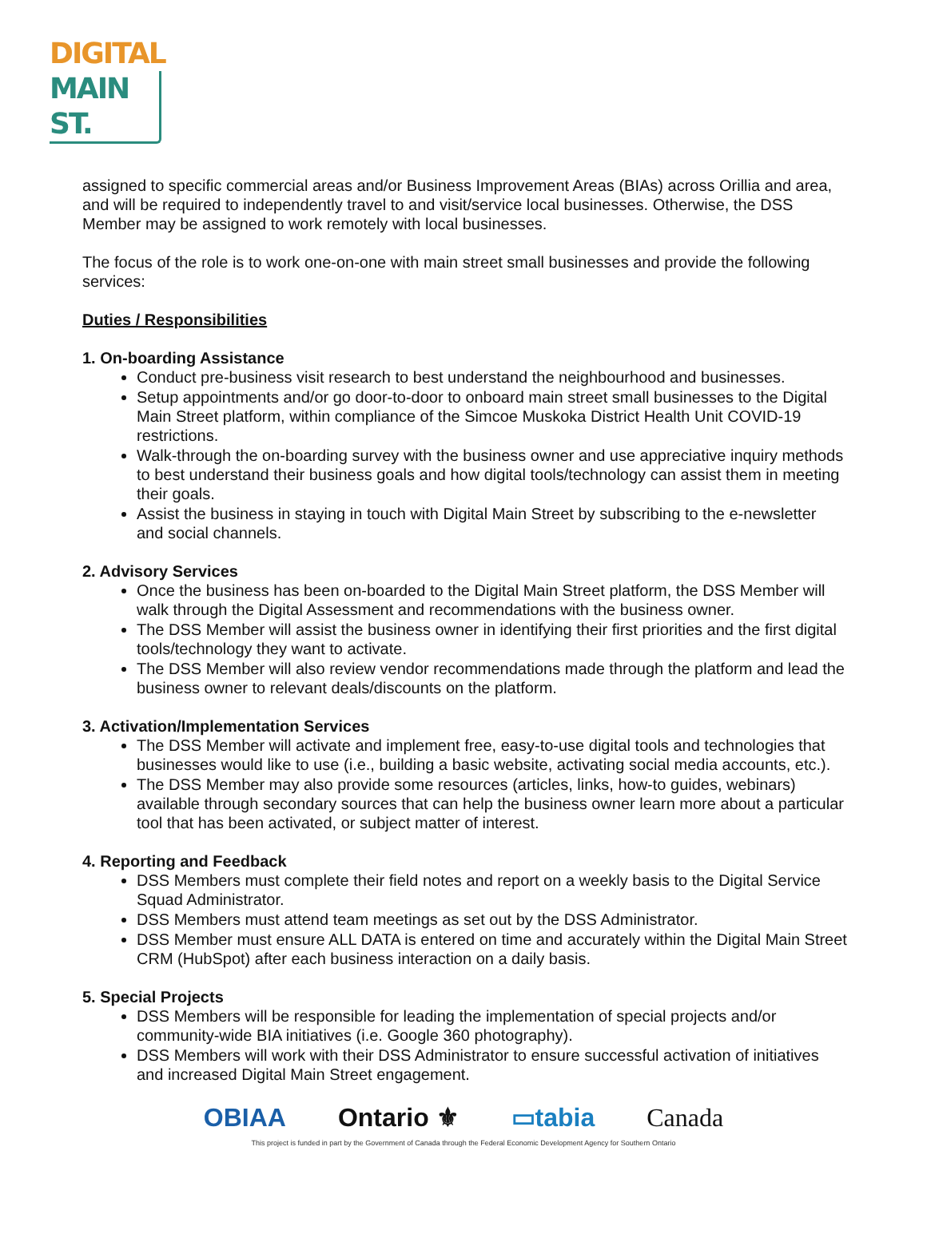DIGITAL
MAIN ST.
assigned to specific commercial areas and/or Business Improvement Areas (BIAs) across Orillia and area, and will be required to independently travel to and visit/service local businesses. Otherwise, the DSS Member may be assigned to work remotely with local businesses.
The focus of the role is to work one-on-one with main street small businesses and provide the following services:
Duties / Responsibilities
1. On-boarding Assistance
Conduct pre-business visit research to best understand the neighbourhood and businesses.
Setup appointments and/or go door-to-door to onboard main street small businesses to the Digital Main Street platform, within compliance of the Simcoe Muskoka District Health Unit COVID-19 restrictions.
Walk-through the on-boarding survey with the business owner and use appreciative inquiry methods to best understand their business goals and how digital tools/technology can assist them in meeting their goals.
Assist the business in staying in touch with Digital Main Street by subscribing to the e-newsletter and social channels.
2. Advisory Services
Once the business has been on-boarded to the Digital Main Street platform, the DSS Member will walk through the Digital Assessment and recommendations with the business owner.
The DSS Member will assist the business owner in identifying their first priorities and the first digital tools/technology they want to activate.
The DSS Member will also review vendor recommendations made through the platform and lead the business owner to relevant deals/discounts on the platform.
3. Activation/Implementation Services
The DSS Member will activate and implement free, easy-to-use digital tools and technologies that businesses would like to use (i.e., building a basic website, activating social media accounts, etc.).
The DSS Member may also provide some resources (articles, links, how-to guides, webinars) available through secondary sources that can help the business owner learn more about a particular tool that has been activated, or subject matter of interest.
4. Reporting and Feedback
DSS Members must complete their field notes and report on a weekly basis to the Digital Service Squad Administrator.
DSS Members must attend team meetings as set out by the DSS Administrator.
DSS Member must ensure ALL DATA is entered on time and accurately within the Digital Main Street CRM (HubSpot) after each business interaction on a daily basis.
5. Special Projects
DSS Members will be responsible for leading the implementation of special projects and/or community-wide BIA initiatives (i.e. Google 360 photography).
DSS Members will work with their DSS Administrator to ensure successful activation of initiatives and increased Digital Main Street engagement.
OBIAA Ontario ⚜ ▭tabia Canada
This project is funded in part by the Government of Canada through the Federal Economic Development Agency for Southern Ontario